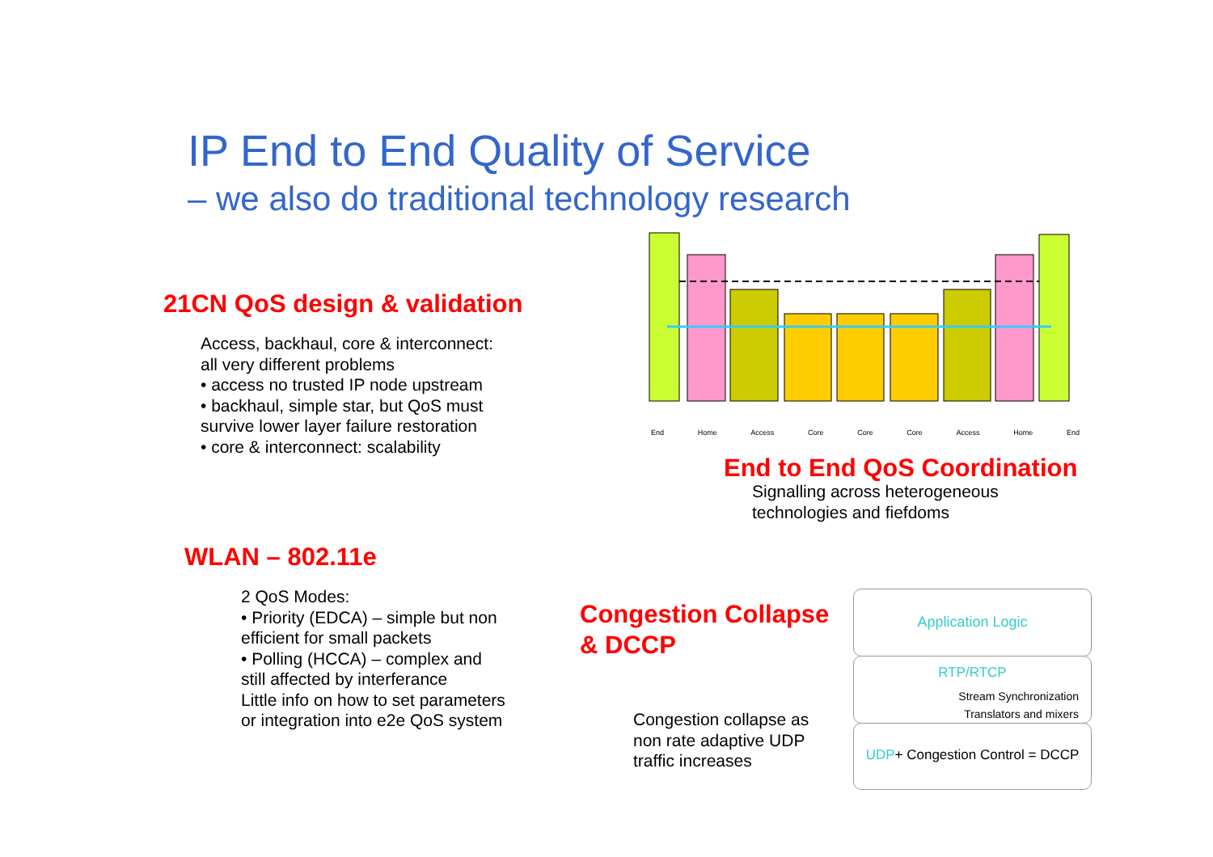IP End to End Quality of Service
– we also do traditional technology research
21CN QoS design & validation
Access, backhaul, core & interconnect:
all very different problems
• access no trusted IP node upstream
• backhaul, simple star, but QoS must
survive lower layer failure restoration
• core & interconnect: scalability
End Home Access Core Core Core Access Home End
End to End QoS Coordination
Signalling across heterogeneous
technologies and fiefdoms
WLAN – 802.11e
2 QoS Modes:
• Priority (EDCA) – simple but non
efficient for small packets
• Polling (HCCA) – complex and
still affected by interferance
Little info on how to set parameters
or integration into e2e QoS system
Congestion Collapse
& DCCP
Congestion collapse as
non rate adaptive UDP
traffic increases
Application Logic
RTP/RTCP
Stream Synchronization
Translators and mixers
UDP+ Congestion Control = DCCP